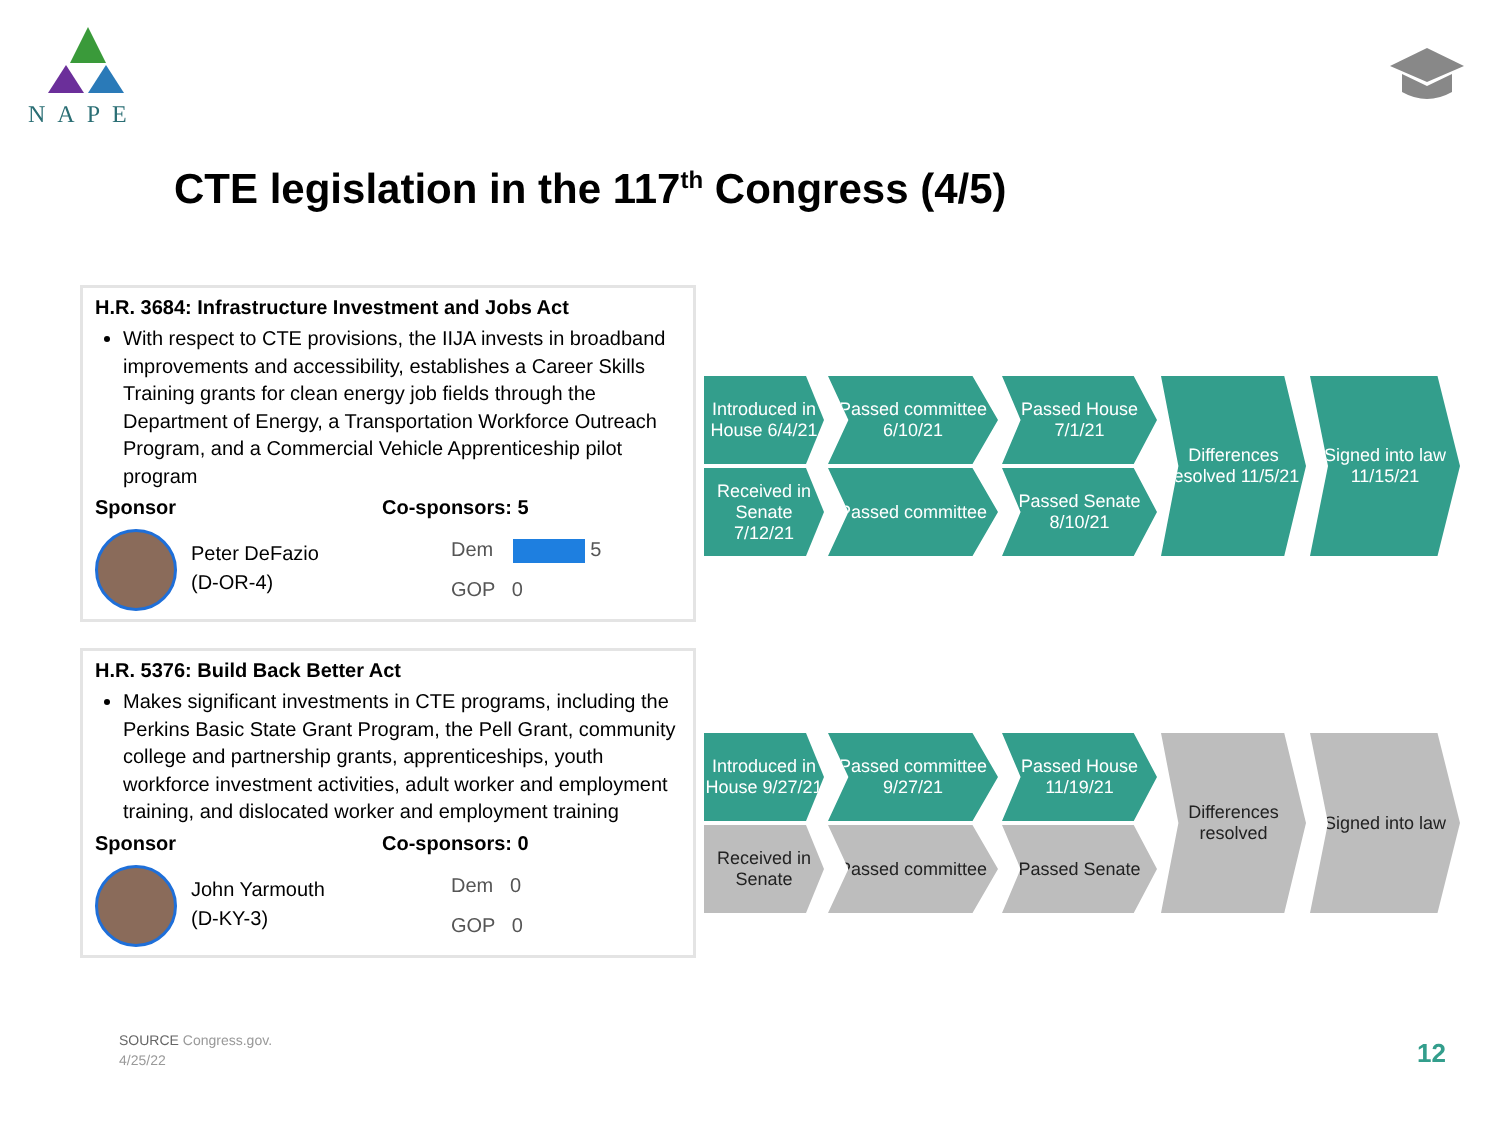NAPE
CTE legislation in the 117<sup>th</sup> Congress (4/5)
H.R. 3684: Infrastructure Investment and Jobs Act
With respect to CTE provisions, the IIJA invests in broadband improvements and accessibility, establishes a Career Skills Training grants for clean energy job fields through the Department of Energy, a Transportation Workforce Outreach Program, and a Commercial Vehicle Apprenticeship pilot program
Sponsor Co-sponsors: 5
Peter DeFazio
(D-OR-4)
Dem 5
GOP 0
H.R. 5376: Build Back Better Act
Makes significant investments in CTE programs, including the Perkins Basic State Grant Program, the Pell Grant, community college and partnership grants, apprenticeships, youth workforce investment activities, adult worker and employment training, and dislocated worker and employment training
Sponsor Co-sponsors: 0
John Yarmouth
(D-KY-3)
Dem 0
GOP 0
Introduced in House 6/4/21
Passed committee 6/10/21
Passed House 7/1/21
Differences resolved 11/5/21
Signed into law 11/15/21
Received in Senate 7/12/21
Passed committee
Passed Senate 8/10/21
Introduced in House 9/27/21
Passed committee 9/27/21
Passed House 11/19/21
Differences resolved
Signed into law
Received in Senate
Passed committee
Passed Senate
SOURCE Congress.gov.
4/25/22
12